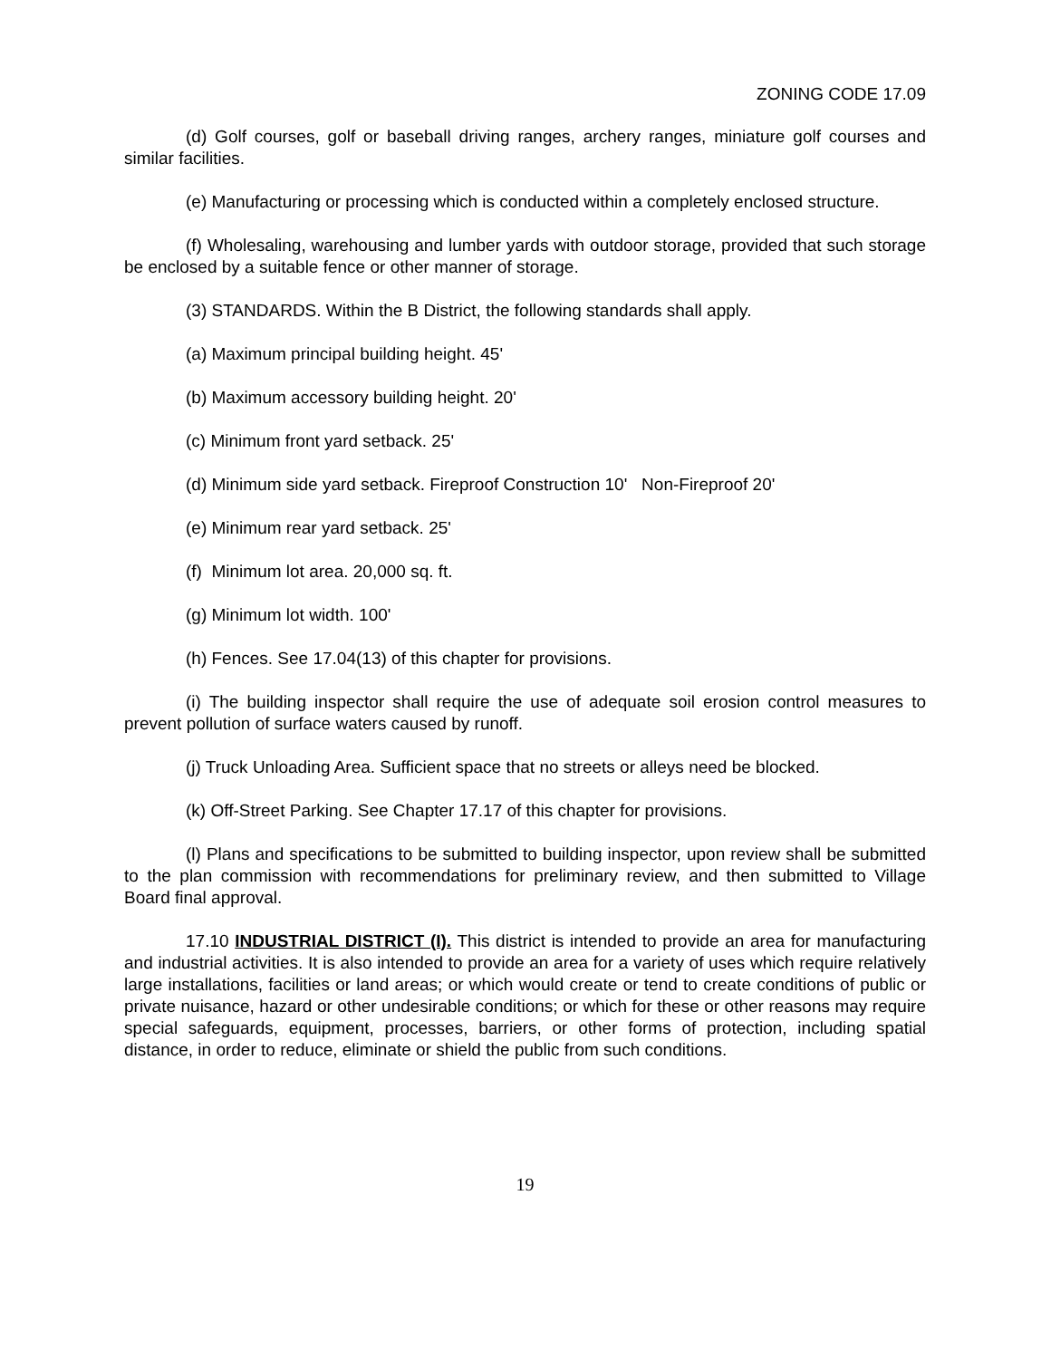ZONING CODE 17.09
(d) Golf courses, golf or baseball driving ranges, archery ranges, miniature golf courses and similar facilities.
(e) Manufacturing or processing which is conducted within a completely enclosed structure.
(f) Wholesaling, warehousing and lumber yards with outdoor storage, provided that such storage be enclosed by a suitable fence or other manner of storage.
(3) STANDARDS. Within the B District, the following standards shall apply.
(a) Maximum principal building height. 45'
(b) Maximum accessory building height. 20'
(c) Minimum front yard setback. 25'
(d) Minimum side yard setback. Fireproof Construction 10' Non-Fireproof 20'
(e) Minimum rear yard setback. 25'
(f) Minimum lot area. 20,000 sq. ft.
(g) Minimum lot width. 100'
(h) Fences. See 17.04(13) of this chapter for provisions.
(i) The building inspector shall require the use of adequate soil erosion control measures to prevent pollution of surface waters caused by runoff.
(j) Truck Unloading Area. Sufficient space that no streets or alleys need be blocked.
(k) Off-Street Parking. See Chapter 17.17 of this chapter for provisions.
(l) Plans and specifications to be submitted to building inspector, upon review shall be submitted to the plan commission with recommendations for preliminary review, and then submitted to Village Board final approval.
17.10 INDUSTRIAL DISTRICT (I). This district is intended to provide an area for manufacturing and industrial activities. It is also intended to provide an area for a variety of uses which require relatively large installations, facilities or land areas; or which would create or tend to create conditions of public or private nuisance, hazard or other undesirable conditions; or which for these or other reasons may require special safeguards, equipment, processes, barriers, or other forms of protection, including spatial distance, in order to reduce, eliminate or shield the public from such conditions.
19